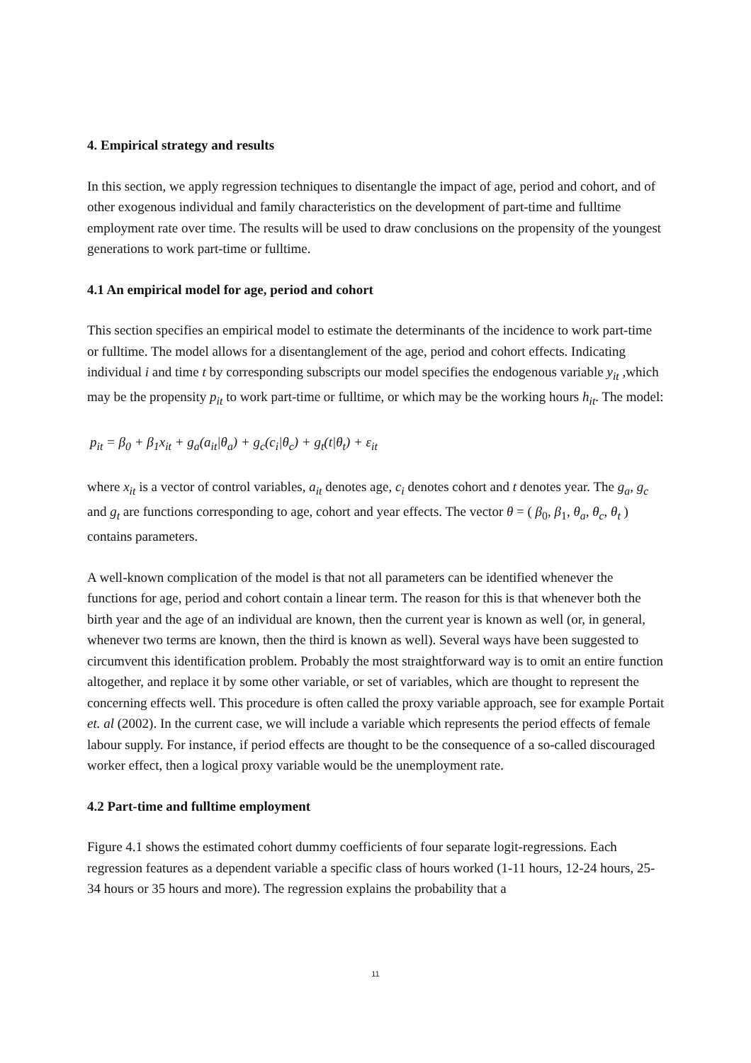4. Empirical strategy and results
In this section, we apply regression techniques to disentangle the impact of age, period and cohort, and of other exogenous individual and family characteristics on the development of part-time and fulltime employment rate over time. The results will be used to draw conclusions on the propensity of the youngest generations to work part-time or fulltime.
4.1 An empirical model for age, period and cohort
This section specifies an empirical model to estimate the determinants of the incidence to work part-time or fulltime. The model allows for a disentanglement of the age, period and cohort effects. Indicating individual i and time t by corresponding subscripts our model specifies the endogenous variable y<sub>it</sub> ,which may be the propensity p<sub>it</sub> to work part-time or fulltime, or which may be the working hours h<sub>it</sub>. The model:
p<sub>it</sub> = β<sub>0</sub> + β<sub>1</sub>x<sub>it</sub> + g<sub>a</sub>(a<sub>it</sub>|θ<sub>a</sub>) + g<sub>c</sub>(c<sub>i</sub>|θ<sub>c</sub>) + g<sub>t</sub>(t|θ<sub>t</sub>) + ε<sub>it</sub>
where x<sub>it</sub> is a vector of control variables, a<sub>it</sub> denotes age, c<sub>i</sub> denotes cohort and t denotes year. The g<sub>a</sub>, g<sub>c</sub> and g<sub>t</sub> are functions corresponding to age, cohort and year effects. The vector θ = ( β<sub>0</sub>, β<sub>1</sub>, θ<sub>a</sub>, θ<sub>c</sub>, θ<sub>t</sub> ) contains parameters.
A well-known complication of the model is that not all parameters can be identified whenever the functions for age, period and cohort contain a linear term. The reason for this is that whenever both the birth year and the age of an individual are known, then the current year is known as well (or, in general, whenever two terms are known, then the third is known as well). Several ways have been suggested to circumvent this identification problem. Probably the most straightforward way is to omit an entire function altogether, and replace it by some other variable, or set of variables, which are thought to represent the concerning effects well. This procedure is often called the proxy variable approach, see for example Portait et. al (2002). In the current case, we will include a variable which represents the period effects of female
labour supply. For instance, if period effects are thought to be the consequence of a so-called discouraged worker effect, then a logical proxy variable would be the unemployment rate.
4.2 Part-time and fulltime employment
Figure 4.1 shows the estimated cohort dummy coefficients of four separate logit-regressions. Each regression features as a dependent variable a specific class of hours worked (1-11 hours, 12-24 hours, 25-34 hours or 35 hours and more). The regression explains the probability that a
11